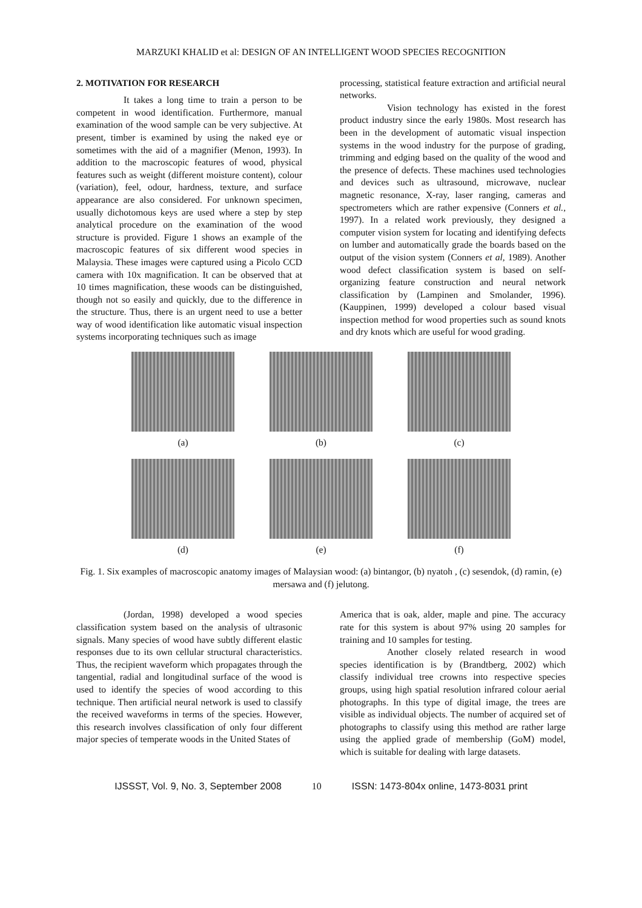MARZUKI KHALID et al: DESIGN OF AN INTELLIGENT WOOD SPECIES RECOGNITION
2. MOTIVATION FOR RESEARCH
It takes a long time to train a person to be competent in wood identification. Furthermore, manual examination of the wood sample can be very subjective. At present, timber is examined by using the naked eye or sometimes with the aid of a magnifier (Menon, 1993). In addition to the macroscopic features of wood, physical features such as weight (different moisture content), colour (variation), feel, odour, hardness, texture, and surface appearance are also considered. For unknown specimen, usually dichotomous keys are used where a step by step analytical procedure on the examination of the wood structure is provided. Figure 1 shows an example of the macroscopic features of six different wood species in Malaysia. These images were captured using a Picolo CCD camera with 10x magnification. It can be observed that at 10 times magnification, these woods can be distinguished, though not so easily and quickly, due to the difference in the structure. Thus, there is an urgent need to use a better way of wood identification like automatic visual inspection systems incorporating techniques such as image
processing, statistical feature extraction and artificial neural networks.
Vision technology has existed in the forest product industry since the early 1980s. Most research has been in the development of automatic visual inspection systems in the wood industry for the purpose of grading, trimming and edging based on the quality of the wood and the presence of defects. These machines used technologies and devices such as ultrasound, microwave, nuclear magnetic resonance, X-ray, laser ranging, cameras and spectrometers which are rather expensive (Conners et al., 1997). In a related work previously, they designed a computer vision system for locating and identifying defects on lumber and automatically grade the boards based on the output of the vision system (Conners et al, 1989). Another wood defect classification system is based on self-organizing feature construction and neural network classification by (Lampinen and Smolander, 1996). (Kauppinen, 1999) developed a colour based visual inspection method for wood properties such as sound knots and dry knots which are useful for wood grading.
(a) (b) (c)
(d) (e) (f)
Fig. 1. Six examples of macroscopic anatomy images of Malaysian wood: (a) bintangor, (b) nyatoh , (c) sesendok, (d) ramin, (e) mersawa and (f) jelutong.
(Jordan, 1998) developed a wood species classification system based on the analysis of ultrasonic signals. Many species of wood have subtly different elastic responses due to its own cellular structural characteristics. Thus, the recipient waveform which propagates through the tangential, radial and longitudinal surface of the wood is used to identify the species of wood according to this technique. Then artificial neural network is used to classify the received waveforms in terms of the species. However, this research involves classification of only four different major species of temperate woods in the United States of
America that is oak, alder, maple and pine. The accuracy rate for this system is about 97% using 20 samples for training and 10 samples for testing.
Another closely related research in wood species identification is by (Brandtberg, 2002) which classify individual tree crowns into respective species groups, using high spatial resolution infrared colour aerial photographs. In this type of digital image, the trees are visible as individual objects. The number of acquired set of photographs to classify using this method are rather large using the applied grade of membership (GoM) model, which is suitable for dealing with large datasets.
IJSSST, Vol. 9, No. 3, September 2008 10 ISSN: 1473-804x online, 1473-8031 print